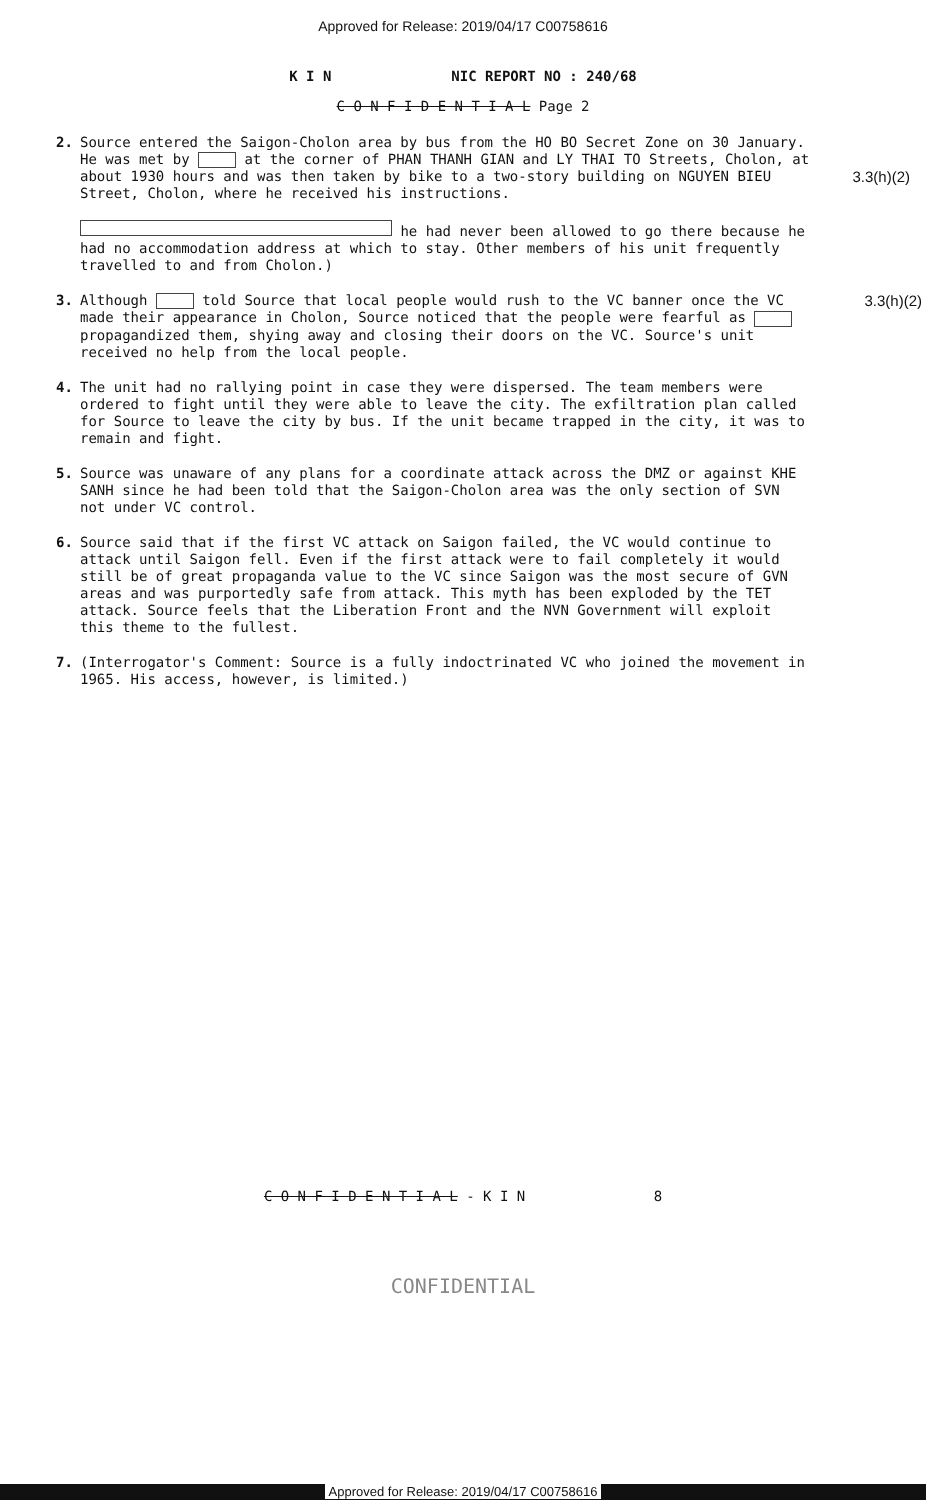Approved for Release: 2019/04/17 C00758616
K I N NIC REPORT NO : 240/68
C O N F I D E N T I A L Page 2
2. Source entered the Saigon-Cholon area by bus from the HO BO Secret Zone on 30 January. He was met by at the corner of PHAN THANH GIAN and LY THAI TO Streets, Cholon, at about 1930 hours and was then taken by bike to a two-story building on NGUYEN BIEU Street, Cholon, where he received his instructions.
3.3(h)(2)
he had never been allowed to go there because he had no accommodation address at which to stay. Other members of his unit frequently travelled to and from Cholon.)
3. Although told Source that local people would rush to the VC banner once the VC made their appearance in Cholon, Source noticed that the people were fearful as propagandized them, shying away and closing their doors on the VC. Source's unit received no help from the local people. 3.3(h)(2)
4. The unit had no rallying point in case they were dispersed. The team members were ordered to fight until they were able to leave the city. The exfiltration plan called for Source to leave the city by bus. If the unit became trapped in the city, it was to remain and fight.
5. Source was unaware of any plans for a coordinate attack across the DMZ or against KHE SANH since he had been told that the Saigon-Cholon area was the only section of SVN not under VC control.
6. Source said that if the first VC attack on Saigon failed, the VC would continue to attack until Saigon fell. Even if the first attack were to fail completely it would still be of great propaganda value to the VC since Saigon was the most secure of GVN areas and was purportedly safe from attack. This myth has been exploded by the TET attack. Source feels that the Liberation Front and the NVN Government will exploit this theme to the fullest.
7. (Interrogator's Comment: Source is a fully indoctrinated VC who joined the movement in 1965. His access, however, is limited.)
C O N F I D E N T I A L - K I N 8
CONFIDENTIAL
Approved for Release: 2019/04/17 C00758616